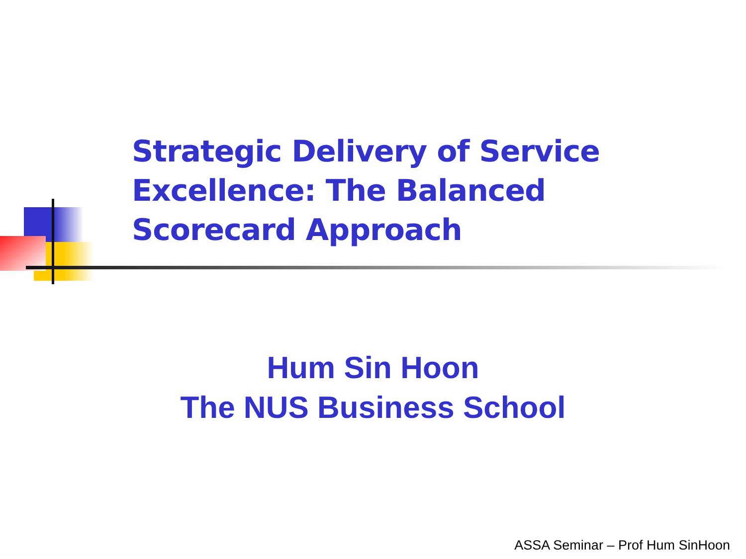Strategic Delivery of Service Excellence: The Balanced Scorecard Approach
Hum Sin Hoon
The NUS Business School
ASSA Seminar – Prof Hum SinHoon